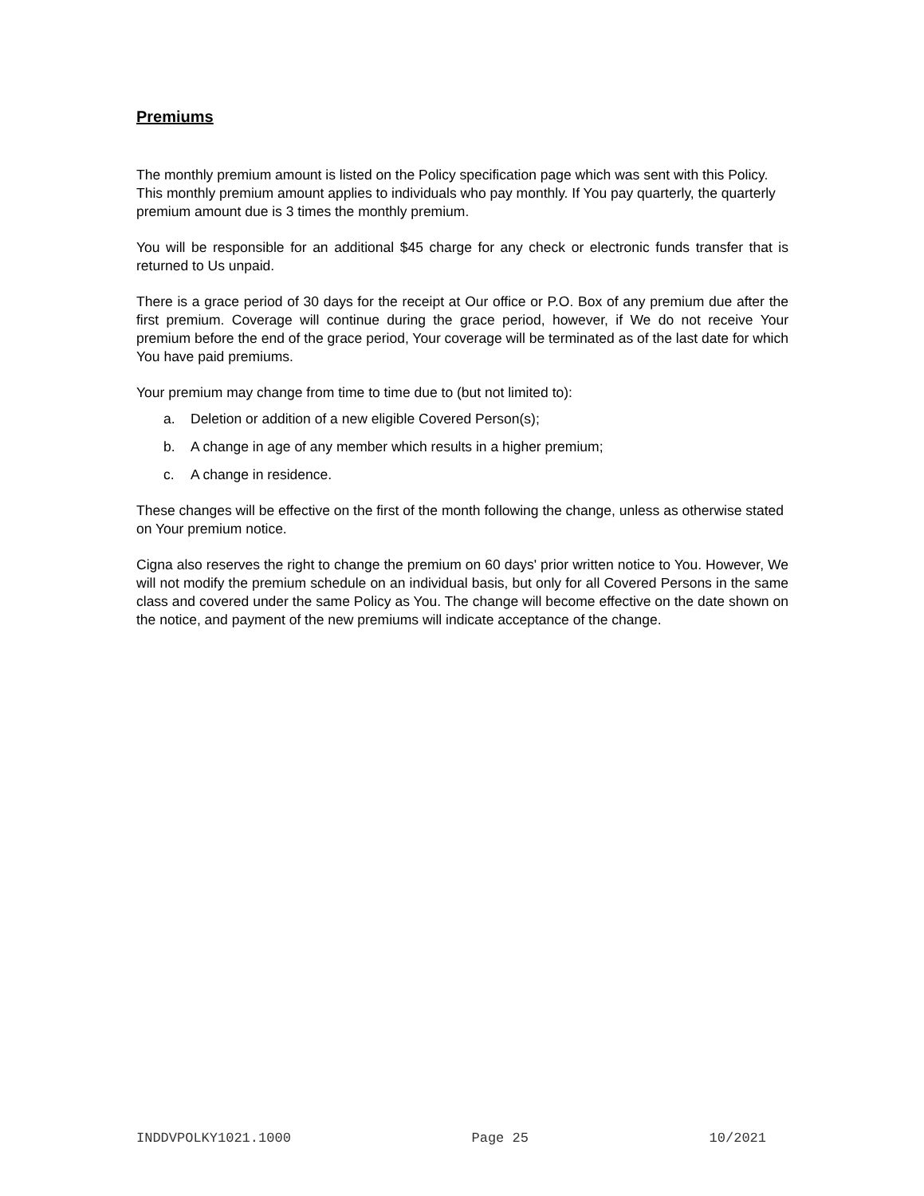Premiums
The monthly premium amount is listed on the Policy specification page which was sent with this Policy. This monthly premium amount applies to individuals who pay monthly. If You pay quarterly, the quarterly premium amount due is 3 times the monthly premium.
You will be responsible for an additional $45 charge for any check or electronic funds transfer that is returned to Us unpaid.
There is a grace period of 30 days for the receipt at Our office or P.O. Box of any premium due after the first premium. Coverage will continue during the grace period, however, if We do not receive Your premium before the end of the grace period, Your coverage will be terminated as of the last date for which You have paid premiums.
Your premium may change from time to time due to (but not limited to):
a. Deletion or addition of a new eligible Covered Person(s);
b. A change in age of any member which results in a higher premium;
c. A change in residence.
These changes will be effective on the first of the month following the change, unless as otherwise stated on Your premium notice.
Cigna also reserves the right to change the premium on 60 days' prior written notice to You. However, We will not modify the premium schedule on an individual basis, but only for all Covered Persons in the same class and covered under the same Policy as You. The change will become effective on the date shown on the notice, and payment of the new premiums will indicate acceptance of the change.
INDDVPOLKY1021.1000 Page 25 10/2021